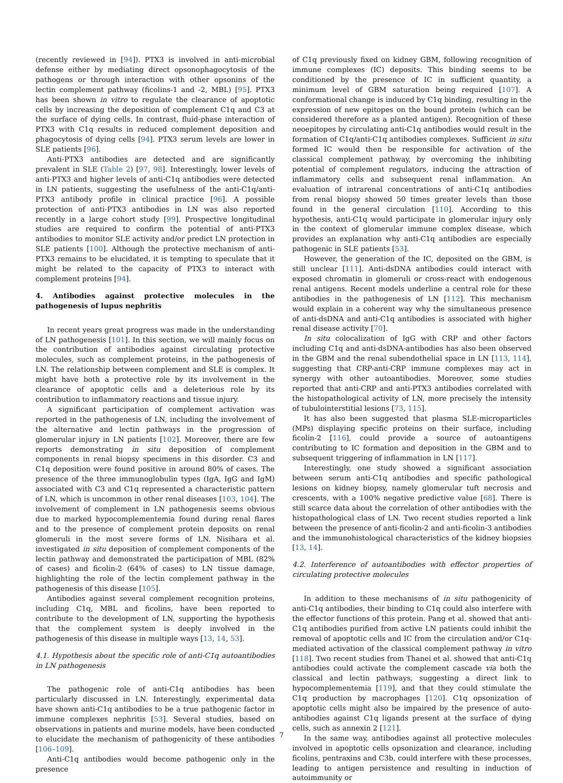(recently reviewed in [94]). PTX3 is involved in anti-microbial defense either by mediating direct opsonophagocytosis of the pathogens or through interaction with other opsonins of the lectin complement pathway (ficolins-1 and -2, MBL) [95]. PTX3 has been shown in vitro to regulate the clearance of apoptotic cells by increasing the deposition of complement C1q and C3 at the surface of dying cells. In contrast, fluid-phase interaction of PTX3 with C1q results in reduced complement deposition and phagocytosis of dying cells [94]. PTX3 serum levels are lower in SLE patients [96].
Anti-PTX3 antibodies are detected and are significantly prevalent in SLE (Table 2) [97, 98]. Interestingly, lower levels of anti-PTX3 and higher levels of anti-C1q antibodies were detected in LN patients, suggesting the usefulness of the anti-C1q/anti-PTX3 antibody profile in clinical practice [96]. A possible protection of anti-PTX3 antibodies in LN was also reported recently in a large cohort study [99]. Prospective longitudinal studies are required to confirm the potential of anti-PTX3 antibodies to monitor SLE activity and/or predict LN protection in SLE patients [100]. Although the protective mechanism of anti-PTX3 remains to be elucidated, it is tempting to speculate that it might be related to the capacity of PTX3 to interact with complement proteins [94].
4. Antibodies against protective molecules in the pathogenesis of lupus nephritis
In recent years great progress was made in the understanding of LN pathogenesis [101]. In this section, we will mainly focus on the contribution of antibodies against circulating protective molecules, such as complement proteins, in the pathogenesis of LN. The relationship between complement and SLE is complex. It might have both a protective role by its involvement in the clearance of apoptotic cells and a deleterious role by its contribution to inflammatory reactions and tissue injury.
A significant participation of complement activation was reported in the pathogenesis of LN, including the involvement of the alternative and lectin pathways in the progression of glomerular injury in LN patients [102]. Moreover, there are few reports demonstrating in situ deposition of complement components in renal biopsy specimens in this disorder. C3 and C1q deposition were found positive in around 80% of cases. The presence of the three immunoglobulin types (IgA, IgG and IgM) associated with C3 and C1q represented a characteristic pattern of LN, which is uncommon in other renal diseases [103, 104]. The involvement of complement in LN pathogenesis seems obvious due to marked hypocomplementemia found during renal flares and to the presence of complement protein deposits on renal glomeruli in the most severe forms of LN. Nisihara et al. investigated in situ deposition of complement components of the lectin pathway and demonstrated the participation of MBL (82% of cases) and ficolin-2 (64% of cases) to LN tissue damage, highlighting the role of the lectin complement pathway in the pathogenesis of this disease [105].
Antibodies against several complement recognition proteins, including C1q, MBL and ficolins, have been reported to contribute to the development of LN, supporting the hypothesis that the complement system is deeply involved in the pathogenesis of this disease in multiple ways [13, 14, 53].
4.1. Hypothesis about the specific role of anti-C1q autoantibodies in LN pathogenesis
The pathogenic role of anti-C1q antibodies has been particularly discussed in LN. Interestingly, experimental data have shown anti-C1q antibodies to be a true pathogenic factor in immune complexes nephritis [53]. Several studies, based on observations in patients and murine models, have been conducted to elucidate the mechanism of pathogenicity of these antibodies [106–109].
Anti-C1q antibodies would become pathogenic only in the presence
of C1q previously fixed on kidney GBM, following recognition of immune complexes (IC) deposits. This binding seems to be conditioned by the presence of IC in sufficient quantity, a minimum level of GBM saturation being required [107]. A conformational change is induced by C1q binding, resulting in the expression of new epitopes on the bound protein (which can be considered therefore as a planted antigen). Recognition of these neoepitopes by circulating anti-C1q antibodies would result in the formation of C1q/anti-C1q antibodies complexes. Sufficient in situ formed IC would then be responsible for activation of the classical complement pathway, by overcoming the inhibiting potential of complement regulators, inducing the attraction of inflammatory cells and subsequent renal inflammation. An evaluation of intrarenal concentrations of anti-C1q antibodies from renal biopsy showed 50 times greater levels than those found in the general circulation [110]. According to this hypothesis, anti-C1q would participate in glomerular injury only in the context of glomerular immune complex disease, which provides an explanation why anti-C1q antibodies are especially pathogenic in SLE patients [53].
However, the generation of the IC, deposited on the GBM, is still unclear [111]. Anti-dsDNA antibodies could interact with exposed chromatin in glomeruli or cross-react with endogenous renal antigens. Recent models underline a central role for these antibodies in the pathogenesis of LN [112]. This mechanism would explain in a coherent way why the simultaneous presence of anti-dsDNA and anti-C1q antibodies is associated with higher renal disease activity [70].
In situ colocalization of IgG with CRP and other factors including C1q and anti-dsDNA-antibodies has also been observed in the GBM and the renal subendothelial space in LN [113, 114], suggesting that CRP-anti-CRP immune complexes may act in synergy with other autoantibodies. Moreover, some studies reported that anti-CRP and anti-PTX3 antibodies correlated with the histopathological activity of LN, more precisely the intensity of tubulointerstitial lesions [73, 115].
It has also been suggested that plasma SLE-microparticles (MPs) displaying specific proteins on their surface, including ficolin-2 [116], could provide a source of autoantigens contributing to IC formation and deposition in the GBM and to subsequent triggering of inflammation in LN [117].
Interestingly, one study showed a significant association between serum anti-C1q antibodies and specific pathological lesions on kidney biopsy, namely glomerular tuft necrosis and crescents, with a 100% negative predictive value [68]. There is still scarce data about the correlation of other antibodies with the histopathological class of LN. Two recent studies reported a link between the presence of anti-ficolin-2 and anti-ficolin-3 antibodies and the immunohistological characteristics of the kidney biopsies [13, 14].
4.2. Interference of autoantibodies with effector properties of circulating protective molecules
In addition to these mechanisms of in situ pathogenicity of anti-C1q antibodies, their binding to C1q could also interfere with the effector functions of this protein. Pang et al. showed that anti-C1q antibodies purified from active LN patients could inhibit the removal of apoptotic cells and IC from the circulation and/or C1q-mediated activation of the classical complement pathway in vitro [118]. Two recent studies from Thanei et al. showed that anti-C1q antibodies could activate the complement cascade via both the classical and lectin pathways, suggesting a direct link to hypocomplementemia [119], and that they could stimulate the C1q production by macrophages [120]. C1q opsonization of apoptotic cells might also be impaired by the presence of auto-antibodies against C1q ligands present at the surface of dying cells, such as annexin 2 [121].
In the same way, antibodies against all protective molecules involved in apoptotic cells opsonization and clearance, including ficolins, pentraxins and C3b, could interfere with these processes, leading to antigen persistence and resulting in induction of autoimmunity or
7